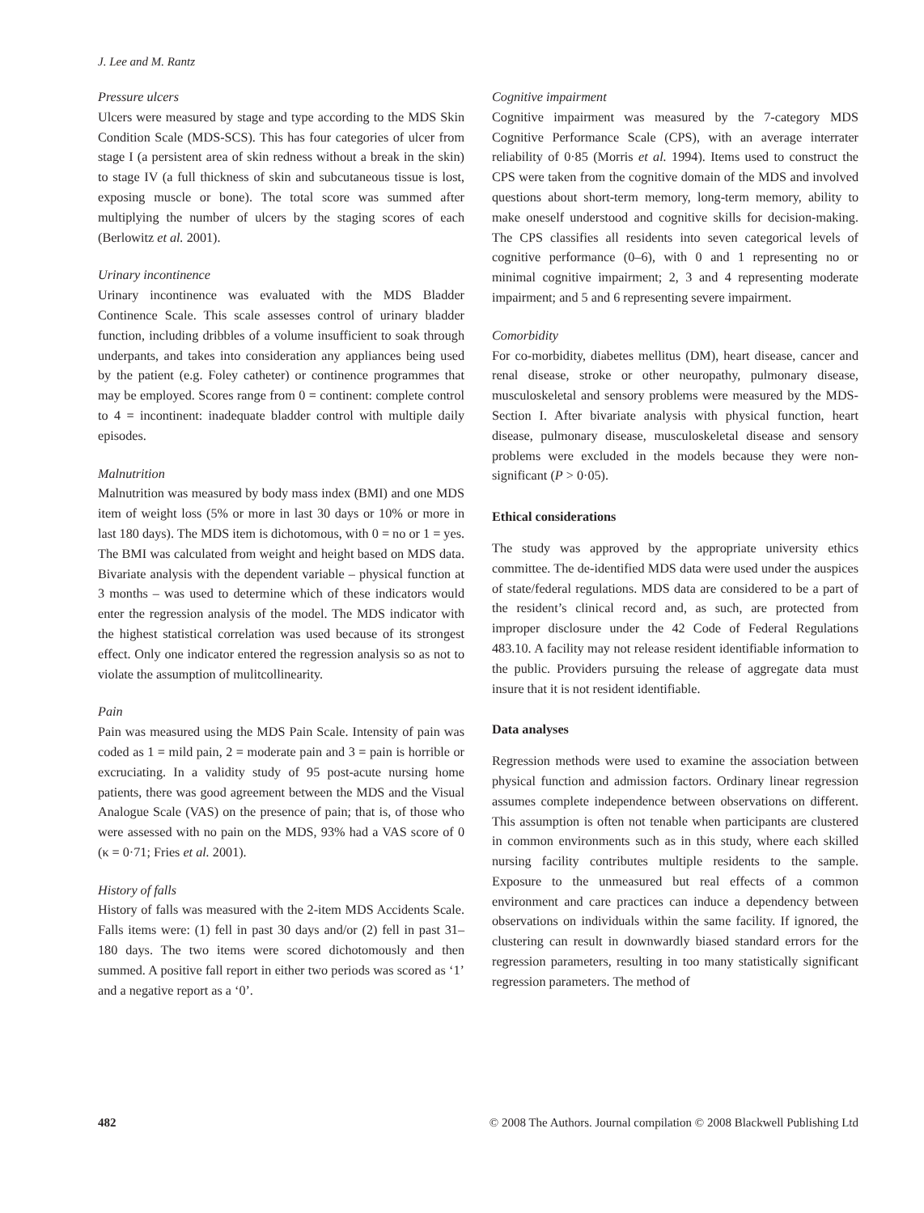J. Lee and M. Rantz
Pressure ulcers
Ulcers were measured by stage and type according to the MDS Skin Condition Scale (MDS-SCS). This has four categories of ulcer from stage I (a persistent area of skin redness without a break in the skin) to stage IV (a full thickness of skin and subcutaneous tissue is lost, exposing muscle or bone). The total score was summed after multiplying the number of ulcers by the staging scores of each (Berlowitz et al. 2001).
Urinary incontinence
Urinary incontinence was evaluated with the MDS Bladder Continence Scale. This scale assesses control of urinary bladder function, including dribbles of a volume insufficient to soak through underpants, and takes into consideration any appliances being used by the patient (e.g. Foley catheter) or continence programmes that may be employed. Scores range from 0 = continent: complete control to 4 = incontinent: inadequate bladder control with multiple daily episodes.
Malnutrition
Malnutrition was measured by body mass index (BMI) and one MDS item of weight loss (5% or more in last 30 days or 10% or more in last 180 days). The MDS item is dichotomous, with 0 = no or 1 = yes. The BMI was calculated from weight and height based on MDS data. Bivariate analysis with the dependent variable – physical function at 3 months – was used to determine which of these indicators would enter the regression analysis of the model. The MDS indicator with the highest statistical correlation was used because of its strongest effect. Only one indicator entered the regression analysis so as not to violate the assumption of mulitcollinearity.
Pain
Pain was measured using the MDS Pain Scale. Intensity of pain was coded as 1 = mild pain, 2 = moderate pain and 3 = pain is horrible or excruciating. In a validity study of 95 post-acute nursing home patients, there was good agreement between the MDS and the Visual Analogue Scale (VAS) on the presence of pain; that is, of those who were assessed with no pain on the MDS, 93% had a VAS score of 0 (κ = 0·71; Fries et al. 2001).
History of falls
History of falls was measured with the 2-item MDS Accidents Scale. Falls items were: (1) fell in past 30 days and/or (2) fell in past 31–180 days. The two items were scored dichotomously and then summed. A positive fall report in either two periods was scored as ‘1’ and a negative report as a ‘0’.
Cognitive impairment
Cognitive impairment was measured by the 7-category MDS Cognitive Performance Scale (CPS), with an average interrater reliability of 0·85 (Morris et al. 1994). Items used to construct the CPS were taken from the cognitive domain of the MDS and involved questions about short-term memory, long-term memory, ability to make oneself understood and cognitive skills for decision-making. The CPS classifies all residents into seven categorical levels of cognitive performance (0–6), with 0 and 1 representing no or minimal cognitive impairment; 2, 3 and 4 representing moderate impairment; and 5 and 6 representing severe impairment.
Comorbidity
For co-morbidity, diabetes mellitus (DM), heart disease, cancer and renal disease, stroke or other neuropathy, pulmonary disease, musculoskeletal and sensory problems were measured by the MDS-Section I. After bivariate analysis with physical function, heart disease, pulmonary disease, musculoskeletal disease and sensory problems were excluded in the models because they were non-significant (P > 0·05).
Ethical considerations
The study was approved by the appropriate university ethics committee. The de-identified MDS data were used under the auspices of state/federal regulations. MDS data are considered to be a part of the resident’s clinical record and, as such, are protected from improper disclosure under the 42 Code of Federal Regulations 483.10. A facility may not release resident identifiable information to the public. Providers pursuing the release of aggregate data must insure that it is not resident identifiable.
Data analyses
Regression methods were used to examine the association between physical function and admission factors. Ordinary linear regression assumes complete independence between observations on different. This assumption is often not tenable when participants are clustered in common environments such as in this study, where each skilled nursing facility contributes multiple residents to the sample. Exposure to the unmeasured but real effects of a common environment and care practices can induce a dependency between observations on individuals within the same facility. If ignored, the clustering can result in downwardly biased standard errors for the regression parameters, resulting in too many statistically significant regression parameters. The method of
482 © 2008 The Authors. Journal compilation © 2008 Blackwell Publishing Ltd